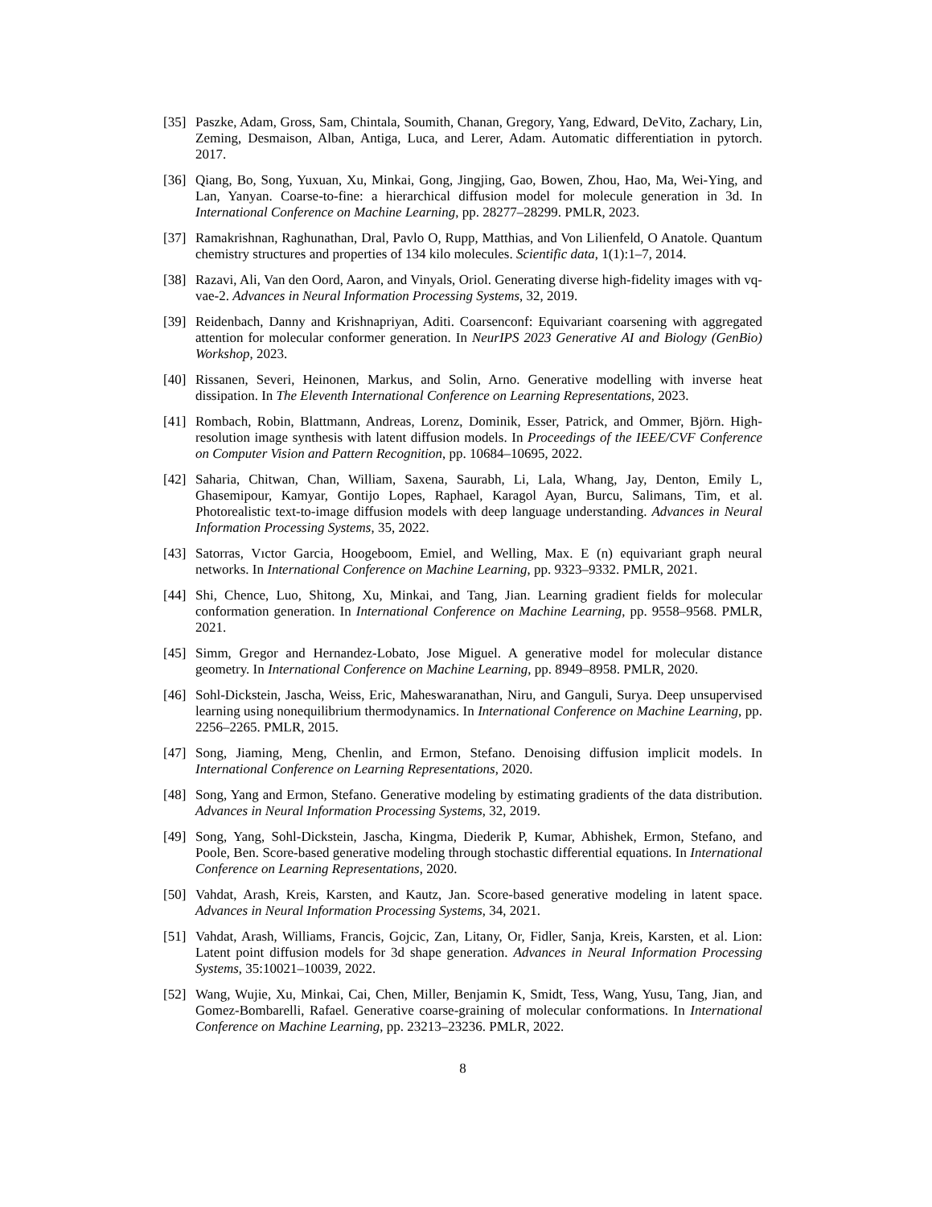[35] Paszke, Adam, Gross, Sam, Chintala, Soumith, Chanan, Gregory, Yang, Edward, DeVito, Zachary, Lin, Zeming, Desmaison, Alban, Antiga, Luca, and Lerer, Adam. Automatic differentiation in pytorch. 2017.
[36] Qiang, Bo, Song, Yuxuan, Xu, Minkai, Gong, Jingjing, Gao, Bowen, Zhou, Hao, Ma, Wei-Ying, and Lan, Yanyan. Coarse-to-fine: a hierarchical diffusion model for molecule generation in 3d. In International Conference on Machine Learning, pp. 28277–28299. PMLR, 2023.
[37] Ramakrishnan, Raghunathan, Dral, Pavlo O, Rupp, Matthias, and Von Lilienfeld, O Anatole. Quantum chemistry structures and properties of 134 kilo molecules. Scientific data, 1(1):1–7, 2014.
[38] Razavi, Ali, Van den Oord, Aaron, and Vinyals, Oriol. Generating diverse high-fidelity images with vq-vae-2. Advances in Neural Information Processing Systems, 32, 2019.
[39] Reidenbach, Danny and Krishnapriyan, Aditi. Coarsenconf: Equivariant coarsening with aggregated attention for molecular conformer generation. In NeurIPS 2023 Generative AI and Biology (GenBio) Workshop, 2023.
[40] Rissanen, Severi, Heinonen, Markus, and Solin, Arno. Generative modelling with inverse heat dissipation. In The Eleventh International Conference on Learning Representations, 2023.
[41] Rombach, Robin, Blattmann, Andreas, Lorenz, Dominik, Esser, Patrick, and Ommer, Björn. High-resolution image synthesis with latent diffusion models. In Proceedings of the IEEE/CVF Conference on Computer Vision and Pattern Recognition, pp. 10684–10695, 2022.
[42] Saharia, Chitwan, Chan, William, Saxena, Saurabh, Li, Lala, Whang, Jay, Denton, Emily L, Ghasemipour, Kamyar, Gontijo Lopes, Raphael, Karagol Ayan, Burcu, Salimans, Tim, et al. Photorealistic text-to-image diffusion models with deep language understanding. Advances in Neural Information Processing Systems, 35, 2022.
[43] Satorras, Vıctor Garcia, Hoogeboom, Emiel, and Welling, Max. E (n) equivariant graph neural networks. In International Conference on Machine Learning, pp. 9323–9332. PMLR, 2021.
[44] Shi, Chence, Luo, Shitong, Xu, Minkai, and Tang, Jian. Learning gradient fields for molecular conformation generation. In International Conference on Machine Learning, pp. 9558–9568. PMLR, 2021.
[45] Simm, Gregor and Hernandez-Lobato, Jose Miguel. A generative model for molecular distance geometry. In International Conference on Machine Learning, pp. 8949–8958. PMLR, 2020.
[46] Sohl-Dickstein, Jascha, Weiss, Eric, Maheswaranathan, Niru, and Ganguli, Surya. Deep unsupervised learning using nonequilibrium thermodynamics. In International Conference on Machine Learning, pp. 2256–2265. PMLR, 2015.
[47] Song, Jiaming, Meng, Chenlin, and Ermon, Stefano. Denoising diffusion implicit models. In International Conference on Learning Representations, 2020.
[48] Song, Yang and Ermon, Stefano. Generative modeling by estimating gradients of the data distribution. Advances in Neural Information Processing Systems, 32, 2019.
[49] Song, Yang, Sohl-Dickstein, Jascha, Kingma, Diederik P, Kumar, Abhishek, Ermon, Stefano, and Poole, Ben. Score-based generative modeling through stochastic differential equations. In International Conference on Learning Representations, 2020.
[50] Vahdat, Arash, Kreis, Karsten, and Kautz, Jan. Score-based generative modeling in latent space. Advances in Neural Information Processing Systems, 34, 2021.
[51] Vahdat, Arash, Williams, Francis, Gojcic, Zan, Litany, Or, Fidler, Sanja, Kreis, Karsten, et al. Lion: Latent point diffusion models for 3d shape generation. Advances in Neural Information Processing Systems, 35:10021–10039, 2022.
[52] Wang, Wujie, Xu, Minkai, Cai, Chen, Miller, Benjamin K, Smidt, Tess, Wang, Yusu, Tang, Jian, and Gomez-Bombarelli, Rafael. Generative coarse-graining of molecular conformations. In International Conference on Machine Learning, pp. 23213–23236. PMLR, 2022.
8